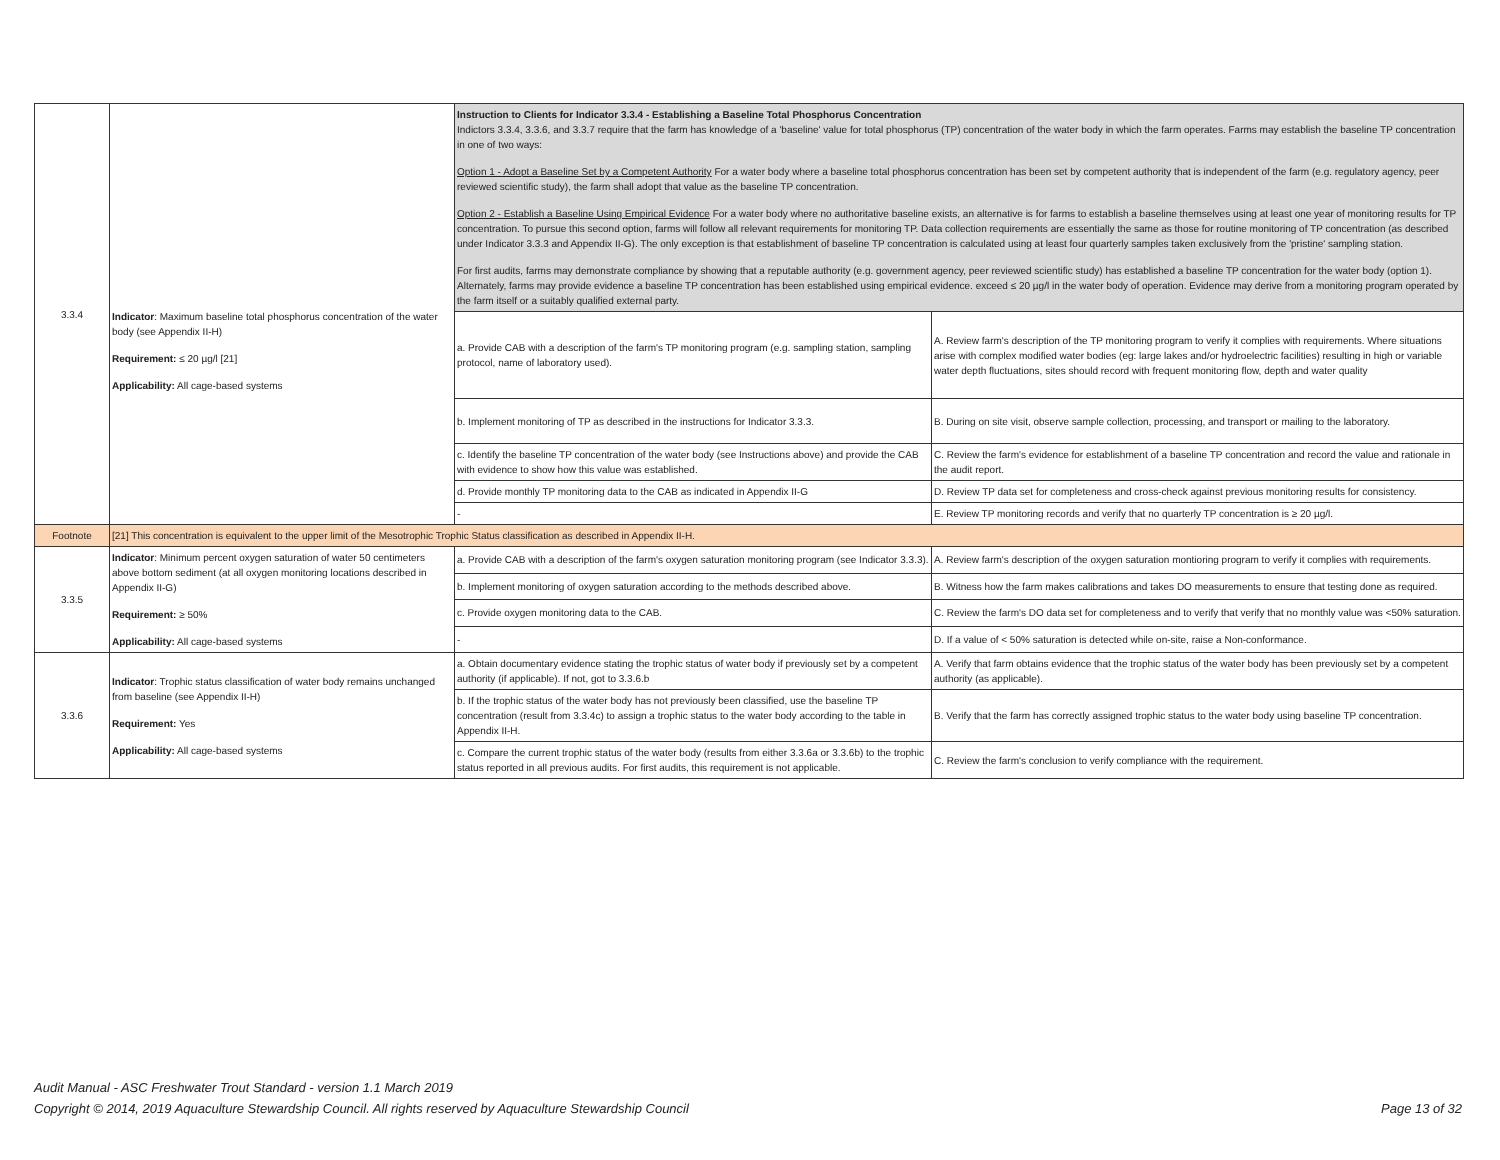| 3.3.4 | Indicator : Maximum baseline total phosphorus concentration of the water body (see Appendix II-H) Requirement: ≤ 20 µg/l [21] Applicability: All cage-based systems | Instruction to Clients for Indicator 3.3.4 - Establishing a Baseline Total Phosphorus Concentration Indictors 3.3.4, 3.3.6, and 3.3.7 require that the farm has knowledge of a 'baseline' value for total phosphorus (TP) concentration of the water body in which the farm operates. Farms may establish the baseline TP concentration in one of two ways: Option 1 - Adopt a Baseline Set by a Competent Authority For a water body where a baseline total phosphorus concentration has been set by competent authority that is independent of the farm (e.g. regulatory agency, peer reviewed scientific study), the farm shall adopt that value as the baseline TP concentration. Option 2 - Establish a Baseline Using Empirical Evidence For a water body where no authoritative baseline exists, an alternative is for farms to establish a baseline themselves using at least one year of monitoring results for TP concentration. To pursue this second option, farms will follow all relevant requirements for monitoring TP. Data collection requirements are essentially the same as those for routine monitoring of TP concentration (as described under Indicator 3.3.3 and Appendix II-G). The only exception is that establishment of baseline TP concentration is calculated using at least four quarterly samples taken exclusively from the 'pristine' sampling station. For first audits, farms may demonstrate compliance by showing that a reputable authority (e.g. government agency, peer reviewed scientific study) has established a baseline TP concentration for the water body (option 1). Alternately, farms may provide evidence a baseline TP concentration has been established using empirical evidence. exceed ≤ 20 µg/l in the water body of operation. Evidence may derive from a monitoring program operated by the farm itself or a suitably qualified external party. | |
| | | a. Provide CAB with a description of the farm's TP monitoring program (e.g. sampling station, sampling protocol, name of laboratory used). | A. Review farm's description of the TP monitoring program to verify it complies with requirements. Where situations arise with complex modified water bodies (eg: large lakes and/or hydroelectric facilities) resulting in high or variable water depth fluctuations, sites should record with frequent monitoring flow, depth and water quality |
| | | b. Implement monitoring of TP as described in the instructions for Indicator 3.3.3. | B. During on site visit, observe sample collection, processing, and transport or mailing to the laboratory. |
| | | c. Identify the baseline TP concentration of the water body (see Instructions above) and provide the CAB with evidence to show how this value was established. | C. Review the farm's evidence for establishment of a baseline TP concentration and record the value and rationale in the audit report. |
| | | d. Provide monthly TP monitoring data to the CAB as indicated in Appendix II-G | D. Review TP data set for completeness and cross-check against previous monitoring results for consistency. |
| | | - | E. Review TP monitoring records and verify that no quarterly TP concentration is ≥ 20 µg/l. |
| Footnote | [21] This concentration is equivalent to the upper limit of the Mesotrophic Trophic Status classification as described in Appendix II-H. | | |
| 3.3.5 | Indicator : Minimum percent oxygen saturation of water 50 centimeters above bottom sediment (at all oxygen monitoring locations described in Appendix II-G) Requirement: ≥ 50% Applicability: All cage-based systems | a. Provide CAB with a description of the farm's oxygen saturation monitoring program (see Indicator 3.3.3). | A. Review farm's description of the oxygen saturation montioring program to verify it complies with requirements. |
| | | b. Implement monitoring of oxygen saturation according to the methods described above. | B. Witness how the farm makes calibrations and takes DO measurements to ensure that testing done as required. |
| | | c. Provide oxygen monitoring data to the CAB. | C. Review the farm's DO data set for completeness and to verify that verify that no monthly value was <50% saturation. |
| | | - | D. If a value of < 50% saturation is detected while on-site, raise a Non-conformance. |
| 3.3.6 | Indicator : Trophic status classification of water body remains unchanged from baseline (see Appendix II-H) Requirement: Yes Applicability: All cage-based systems | a. Obtain documentary evidence stating the trophic status of water body if previously set by a competent authority (if applicable). If not, got to 3.3.6.b | A. Verify that farm obtains evidence that the trophic status of the water body has been previously set by a competent authority (as applicable). |
| | | b. If the trophic status of the water body has not previously been classified, use the baseline TP concentration (result from 3.3.4c) to assign a trophic status to the water body according to the table in Appendix II-H. | B. Verify that the farm has correctly assigned trophic status to the water body using baseline TP concentration. |
| | | c. Compare the current trophic status of the water body (results from either 3.3.6a or 3.3.6b) to the trophic status reported in all previous audits. For first audits, this requirement is not applicable. | C. Review the farm's conclusion to verify compliance with the requirement. |
Audit Manual - ASC Freshwater Trout Standard - version 1.1 March 2019
Copyright © 2014, 2019 Aquaculture Stewardship Council. All rights reserved by Aquaculture Stewardship Council Page 13 of 32